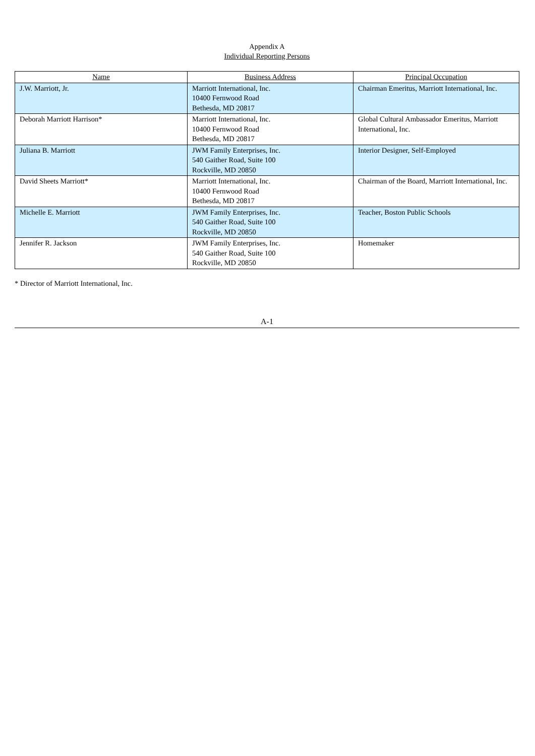Appendix A
Individual Reporting Persons
| Name | Business Address | Principal Occupation |
| --- | --- | --- |
| J.W. Marriott, Jr. | Marriott International, Inc. 10400 Fernwood Road Bethesda, MD 20817 | Chairman Emeritus, Marriott International, Inc. |
| Deborah Marriott Harrison* | Marriott International, Inc. 10400 Fernwood Road Bethesda, MD 20817 | Global Cultural Ambassador Emeritus, Marriott International, Inc. |
| Juliana B. Marriott | JWM Family Enterprises, Inc. 540 Gaither Road, Suite 100 Rockville, MD 20850 | Interior Designer, Self-Employed |
| David Sheets Marriott* | Marriott International, Inc. 10400 Fernwood Road Bethesda, MD 20817 | Chairman of the Board, Marriott International, Inc. |
| Michelle E. Marriott | JWM Family Enterprises, Inc. 540 Gaither Road, Suite 100 Rockville, MD 20850 | Teacher, Boston Public Schools |
| Jennifer R. Jackson | JWM Family Enterprises, Inc. 540 Gaither Road, Suite 100 Rockville, MD 20850 | Homemaker |
* Director of Marriott International, Inc.
A-1